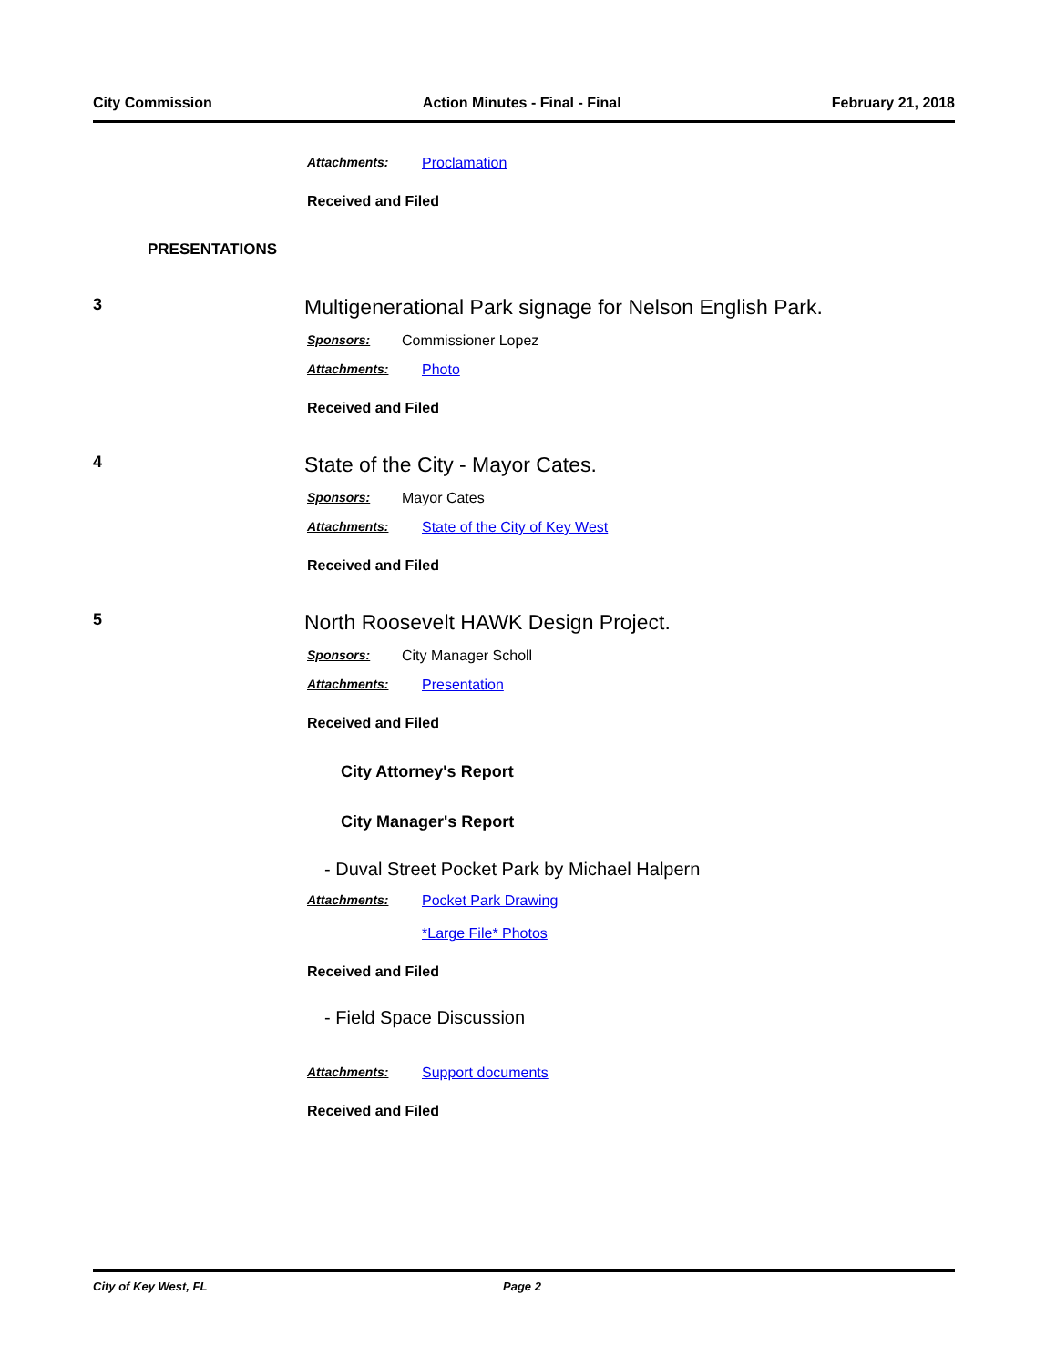City Commission Action Minutes - Final - Final February 21, 2018
Attachments: Proclamation
Received and Filed
PRESENTATIONS
3 Multigenerational Park signage for Nelson English Park.
Sponsors: Commissioner Lopez
Attachments: Photo
Received and Filed
4 State of the City - Mayor Cates.
Sponsors: Mayor Cates
Attachments: State of the City of Key West
Received and Filed
5 North Roosevelt HAWK Design Project.
Sponsors: City Manager Scholl
Attachments: Presentation
Received and Filed
City Attorney's Report
City Manager's Report
- Duval Street Pocket Park by Michael Halpern
Attachments: Pocket Park Drawing
*Large File* Photos
Received and Filed
- Field Space Discussion
Attachments: Support documents
Received and Filed
City of Key West, FL Page 2